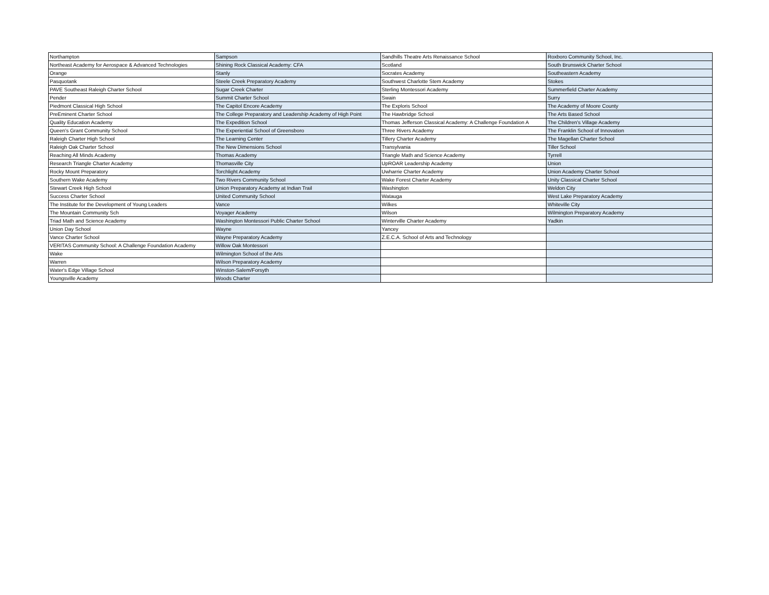| Northampton | Sampson | Sandhills Theatre Arts Renaissance School | Roxboro Community School, Inc. |
| Northeast Academy for Aerospace & Advanced Technologies | Shining Rock Classical Academy: CFA | Scotland | South Brunswick Charter School |
| Orange | Stanly | Socrates Academy | Southeastern Academy |
| Pasquotank | Steele Creek Preparatory Academy | Southwest Charlotte Stem Academy | Stokes |
| PAVE Southeast Raleigh Charter School | Sugar Creek Charter | Sterling Montessori Academy | Summerfield Charter Academy |
| Pender | Summit Charter School | Swain | Surry |
| Piedmont Classical High School | The Capitol Encore Academy | The Exploris School | The Academy of Moore County |
| PreEminent Charter School | The College Preparatory and Leadership Academy of High Point | The Hawbridge School | The Arts Based School |
| Quality Education Academy | The Expedition School | Thomas Jefferson Classical Academy: A Challenge Foundation A | The Children's Village Academy |
| Queen's Grant Community School | The Experiential School of Greensboro | Three Rivers Academy | The Franklin School of Innovation |
| Raleigh Charter High School | The Learning Center | Tillery Charter Academy | The Magellan Charter School |
| Raleigh Oak Charter School | The New Dimensions School | Transylvania | Tiller School |
| Reaching All Minds Academy | Thomas Academy | Triangle Math and Science Academy | Tyrrell |
| Research Triangle Charter Academy | Thomasville City | UpROAR Leadership Academy | Union |
| Rocky Mount Preparatory | Torchlight Academy | Uwharrie Charter Academy | Union Academy Charter School |
| Southern Wake Academy | Two Rivers Community School | Wake Forest Charter Academy | Unity Classical Charter School |
| Stewart Creek High School | Union Preparatory Academy at Indian Trail | Washington | Weldon City |
| Success Charter School | United Community School | Watauga | West Lake Preparatory Academy |
| The Institute for the Development of Young Leaders | Vance | Wilkes | Whiteville City |
| The Mountain Community Sch | Voyager Academy | Wilson | Wilmington Preparatory Academy |
| Triad Math and Science Academy | Washington Montessori Public Charter School | Winterville Charter Academy | Yadkin |
| Union Day School | Wayne | Yancey | |
| Vance Charter School | Wayne Preparatory Academy | Z.E.C.A. School of Arts and Technology | |
| VERITAS Community School: A Challenge Foundation Academy | Willow Oak Montessori | | |
| Wake | Wilmington School of the Arts | | |
| Warren | Wilson Preparatory Academy | | |
| Water's Edge Village School | Winston-Salem/Forsyth | | |
| Youngsville Academy | Woods Charter | | |